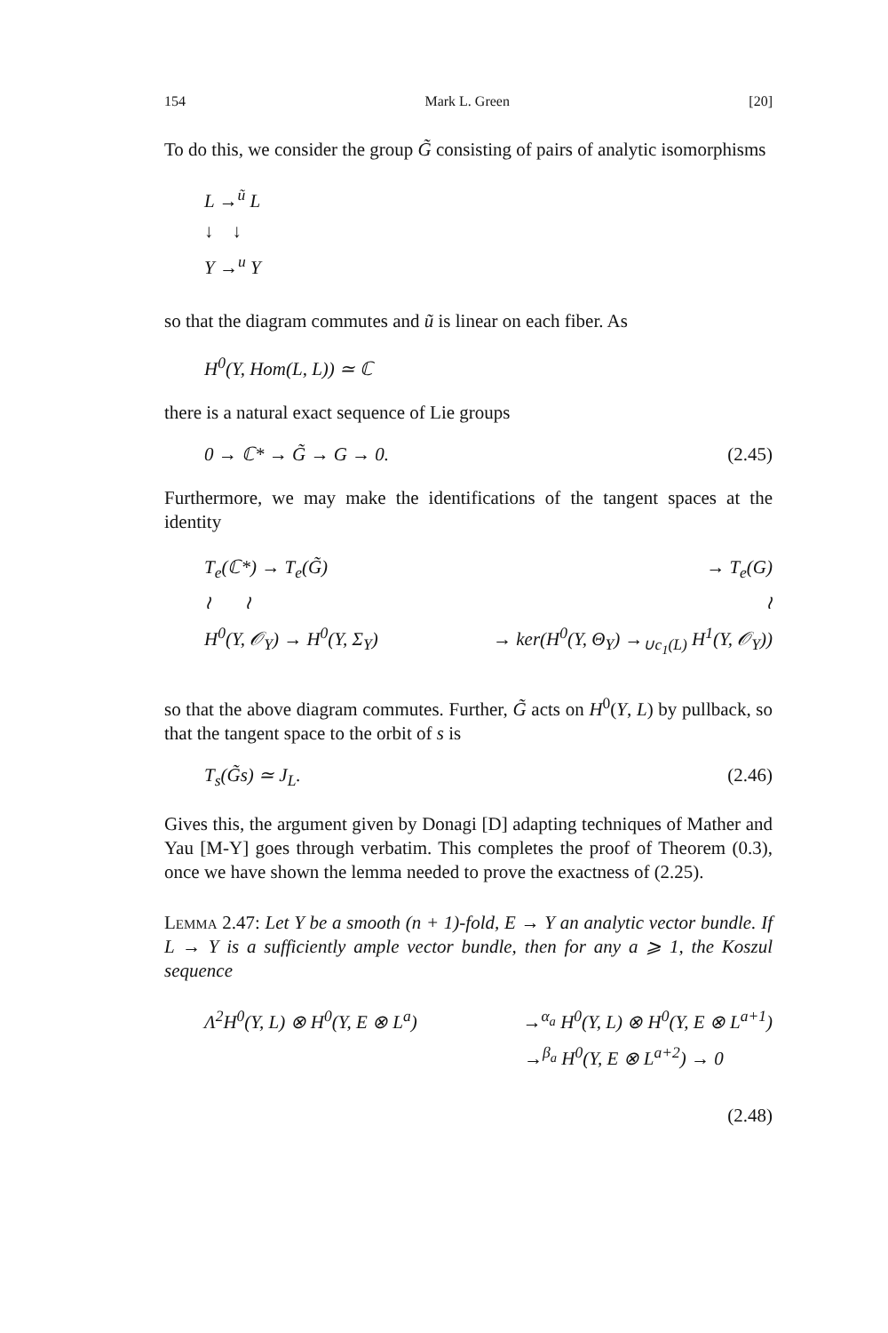154 Mark L. Green [20]
To do this, we consider the group G̃ consisting of pairs of analytic isomorphisms
L →<sup>ũ</sup> L
↓ ↓
Y →<sup>u</sup> Y
so that the diagram commutes and ũ is linear on each fiber. As
H<sup>0</sup>(Y, Hom(L, L)) ≃ ℂ
there is a natural exact sequence of Lie groups
0 → ℂ* → G̃ → G → 0. (2.45)
Furthermore, we may make the identifications of the tangent spaces at the identity
T<sub>e</sub>(ℂ*) → T<sub>e</sub>(G̃) → T<sub>e</sub>(G)
≀ ≀ ≀
H<sup>0</sup>(Y, 𝒪<sub>Y</sub>) → H<sup>0</sup>(Y, Σ<sub>Y</sub>) → ker(H<sup>0</sup>(Y, Θ<sub>Y</sub>) →<sub>∪c<sub>1</sub>(L)</sub> H<sup>1</sup>(Y, 𝒪<sub>Y</sub>))
so that the above diagram commutes. Further, G̃ acts on H<sup>0</sup>(Y, L) by pullback, so that the tangent space to the orbit of s is
T<sub>s</sub>(G̃s) ≃ J<sub>L</sub>. (2.46)
Gives this, the argument given by Donagi [D] adapting techniques of Mather and Yau [M-Y] goes through verbatim. This completes the proof of Theorem (0.3), once we have shown the lemma needed to prove the exactness of (2.25).
Lemma 2.47: Let Y be a smooth (n + 1)-fold, E → Y an analytic vector bundle. If L → Y is a sufficiently ample vector bundle, then for any a ⩾ 1, the Koszul sequence
Λ<sup>2</sup>H<sup>0</sup>(Y, L) ⊗ H<sup>0</sup>(Y, E ⊗ L<sup>a</sup>) →<sup>α<sub>a</sub></sup> H<sup>0</sup>(Y, L) ⊗ H<sup>0</sup>(Y, E ⊗ L<sup>a+1</sup>)
→<sup>β<sub>a</sub></sup> H<sup>0</sup>(Y, E ⊗ L<sup>a+2</sup>) → 0
(2.48)